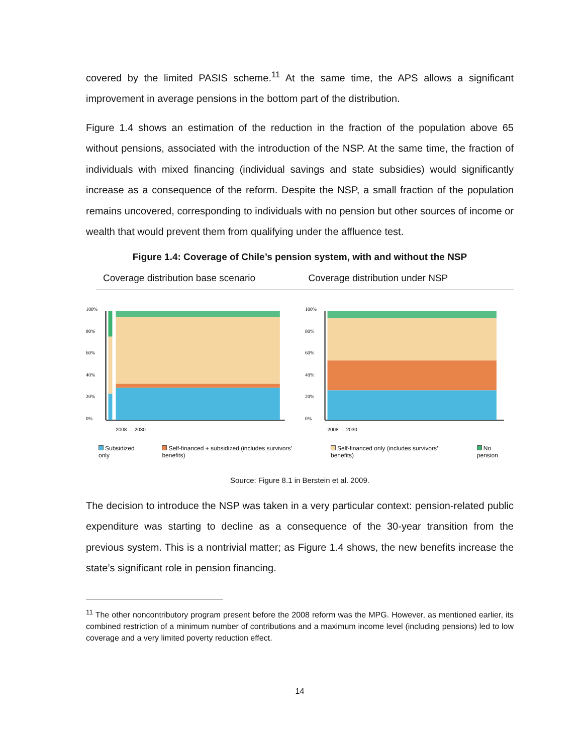covered by the limited PASIS scheme.<sup>11</sup> At the same time, the APS allows a significant improvement in average pensions in the bottom part of the distribution.
Figure 1.4 shows an estimation of the reduction in the fraction of the population above 65 without pensions, associated with the introduction of the NSP. At the same time, the fraction of individuals with mixed financing (individual savings and state subsidies) would significantly increase as a consequence of the reform. Despite the NSP, a small fraction of the population remains uncovered, corresponding to individuals with no pension but other sources of income or wealth that would prevent them from qualifying under the affluence test.
Figure 1.4: Coverage of Chile’s pension system, with and without the NSP
Coverage distribution base scenario Coverage distribution under NSP
100%
80%
60%
40%
20%
0%
2008 … 2030
100%
80%
60%
40%
20%
0%
2008 … 2030
Subsidized only Self-financed + subsidized (includes survivors’ benefits) Self-financed only (includes survivors’ benefits) No pension
Source: Figure 8.1 in Berstein et al. 2009.
The decision to introduce the NSP was taken in a very particular context: pension-related public expenditure was starting to decline as a consequence of the 30-year transition from the previous system. This is a nontrivial matter; as Figure 1.4 shows, the new benefits increase the state’s significant role in pension financing.
<sup>11</sup> The other noncontributory program present before the 2008 reform was the MPG. However, as mentioned earlier, its combined restriction of a minimum number of contributions and a maximum income level (including pensions) led to low coverage and a very limited poverty reduction effect.
14